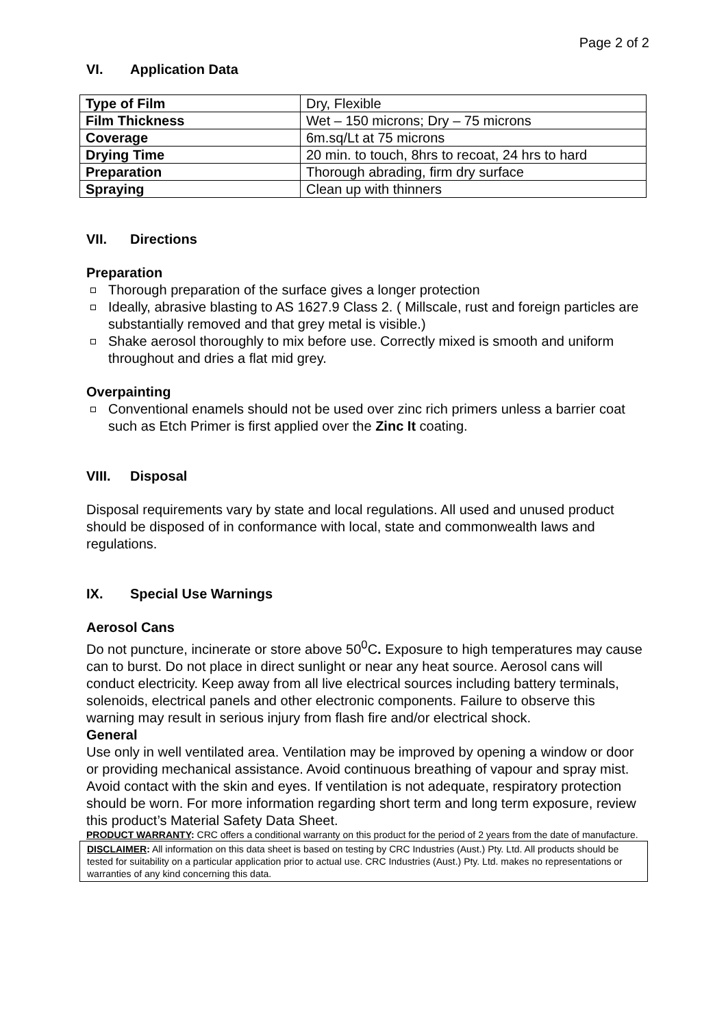Page 2 of 2
VI. Application Data
| Type of Film | Dry, Flexible |
| Film Thickness | Wet – 150 microns; Dry – 75 microns |
| Coverage | 6m.sq/Lt at 75 microns |
| Drying Time | 20 min. to touch, 8hrs to recoat, 24 hrs to hard |
| Preparation | Thorough abrading, firm dry surface |
| Spraying | Clean up with thinners |
VII. Directions
Preparation
Thorough preparation of the surface gives a longer protection
Ideally, abrasive blasting to AS 1627.9 Class 2. ( Millscale, rust and foreign particles are substantially removed and that grey metal is visible.)
Shake aerosol thoroughly to mix before use. Correctly mixed is smooth and uniform throughout and dries a flat mid grey.
Overpainting
Conventional enamels should not be used over zinc rich primers unless a barrier coat such as Etch Primer is first applied over the Zinc It coating.
VIII. Disposal
Disposal requirements vary by state and local regulations. All used and unused product should be disposed of in conformance with local, state and commonwealth laws and regulations.
IX. Special Use Warnings
Aerosol Cans
Do not puncture, incinerate or store above 50<sup>0</sup>C. Exposure to high temperatures may cause can to burst. Do not place in direct sunlight or near any heat source. Aerosol cans will conduct electricity. Keep away from all live electrical sources including battery terminals, solenoids, electrical panels and other electronic components. Failure to observe this warning may result in serious injury from flash fire and/or electrical shock.
General
Use only in well ventilated area. Ventilation may be improved by opening a window or door or providing mechanical assistance. Avoid continuous breathing of vapour and spray mist. Avoid contact with the skin and eyes. If ventilation is not adequate, respiratory protection should be worn. For more information regarding short term and long term exposure, review this product’s Material Safety Data Sheet.
PRODUCT WARRANTY: CRC offers a conditional warranty on this product for the period of 2 years from the date of manufacture.
DISCLAIMER: All information on this data sheet is based on testing by CRC Industries (Aust.) Pty. Ltd. All products should be tested for suitability on a particular application prior to actual use. CRC Industries (Aust.) Pty. Ltd. makes no representations or warranties of any kind concerning this data.